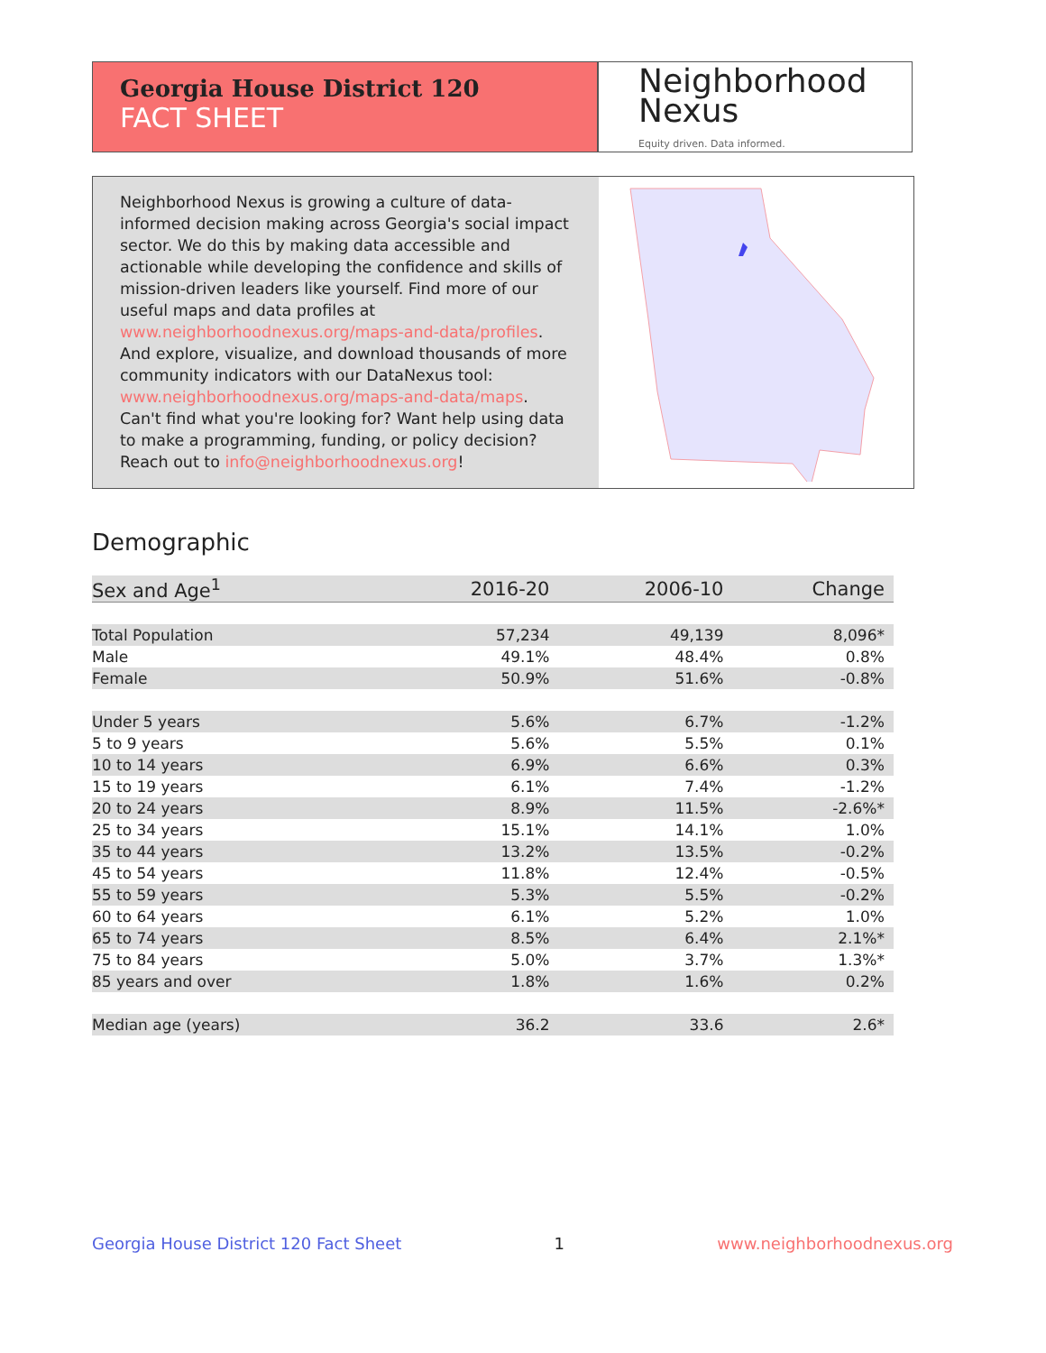Georgia House District 120
FACT SHEET
Neighborhood
Nexus
Equity driven. Data informed.
Neighborhood Nexus is growing a culture of data-informed decision making across Georgia's social impact sector. We do this by making data accessible and actionable while developing the confidence and skills of mission-driven leaders like yourself. Find more of our useful maps and data profiles at www.neighborhoodnexus.org/maps-and-data/profiles. And explore, visualize, and download thousands of more community indicators with our DataNexus tool: www.neighborhoodnexus.org/maps-and-data/maps. Can't find what you're looking for? Want help using data to make a programming, funding, or policy decision? Reach out to info@neighborhoodnexus.org!
Demographic
| Sex and Age<sup>1</sup> | 2016-20 | 2006-10 | Change |
| --- | --- | --- | --- |
| Total Population | 57,234 | 49,139 | 8,096* |
| Male | 49.1% | 48.4% | 0.8% |
| Female | 50.9% | 51.6% | -0.8% |
| Under 5 years | 5.6% | 6.7% | -1.2% |
| 5 to 9 years | 5.6% | 5.5% | 0.1% |
| 10 to 14 years | 6.9% | 6.6% | 0.3% |
| 15 to 19 years | 6.1% | 7.4% | -1.2% |
| 20 to 24 years | 8.9% | 11.5% | -2.6%* |
| 25 to 34 years | 15.1% | 14.1% | 1.0% |
| 35 to 44 years | 13.2% | 13.5% | -0.2% |
| 45 to 54 years | 11.8% | 12.4% | -0.5% |
| 55 to 59 years | 5.3% | 5.5% | -0.2% |
| 60 to 64 years | 6.1% | 5.2% | 1.0% |
| 65 to 74 years | 8.5% | 6.4% | 2.1%* |
| 75 to 84 years | 5.0% | 3.7% | 1.3%* |
| 85 years and over | 1.8% | 1.6% | 0.2% |
| Median age (years) | 36.2 | 33.6 | 2.6* |
Georgia House District 120 Fact Sheet 1 www.neighborhoodnexus.org